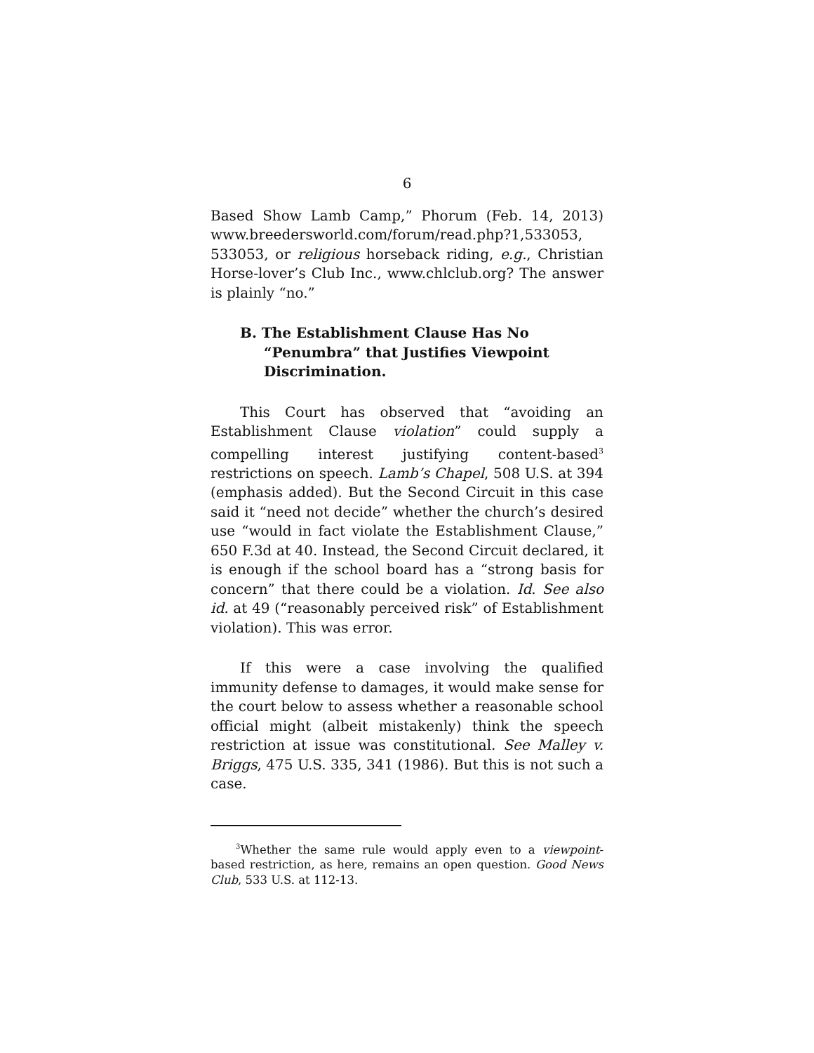6
Based Show Lamb Camp,” Phorum (Feb. 14, 2013) www.breedersworld.com/forum/read.php?1,533053, 533053, or religious horseback riding, e.g., Christian Horse-lover’s Club Inc., www.chlclub.org? The answer is plainly “no.”
B. The Establishment Clause Has No “Penumbra” that Justifies Viewpoint Discrimination.
This Court has observed that “avoiding an Establishment Clause violation” could supply a compelling interest justifying content-based<sup>3</sup> restrictions on speech. Lamb’s Chapel, 508 U.S. at 394 (emphasis added). But the Second Circuit in this case said it “need not decide” whether the church’s desired use “would in fact violate the Establishment Clause,” 650 F.3d at 40. Instead, the Second Circuit declared, it is enough if the school board has a “strong basis for concern” that there could be a violation. Id. See also id. at 49 (“reasonably perceived risk” of Establishment violation). This was error.
If this were a case involving the qualified immunity defense to damages, it would make sense for the court below to assess whether a reasonable school official might (albeit mistakenly) think the speech restriction at issue was constitutional. See Malley v. Briggs, 475 U.S. 335, 341 (1986). But this is not such a case.
<sup>3</sup> Whether the same rule would apply even to a viewpoint-based restriction, as here, remains an open question. Good News Club, 533 U.S. at 112-13.